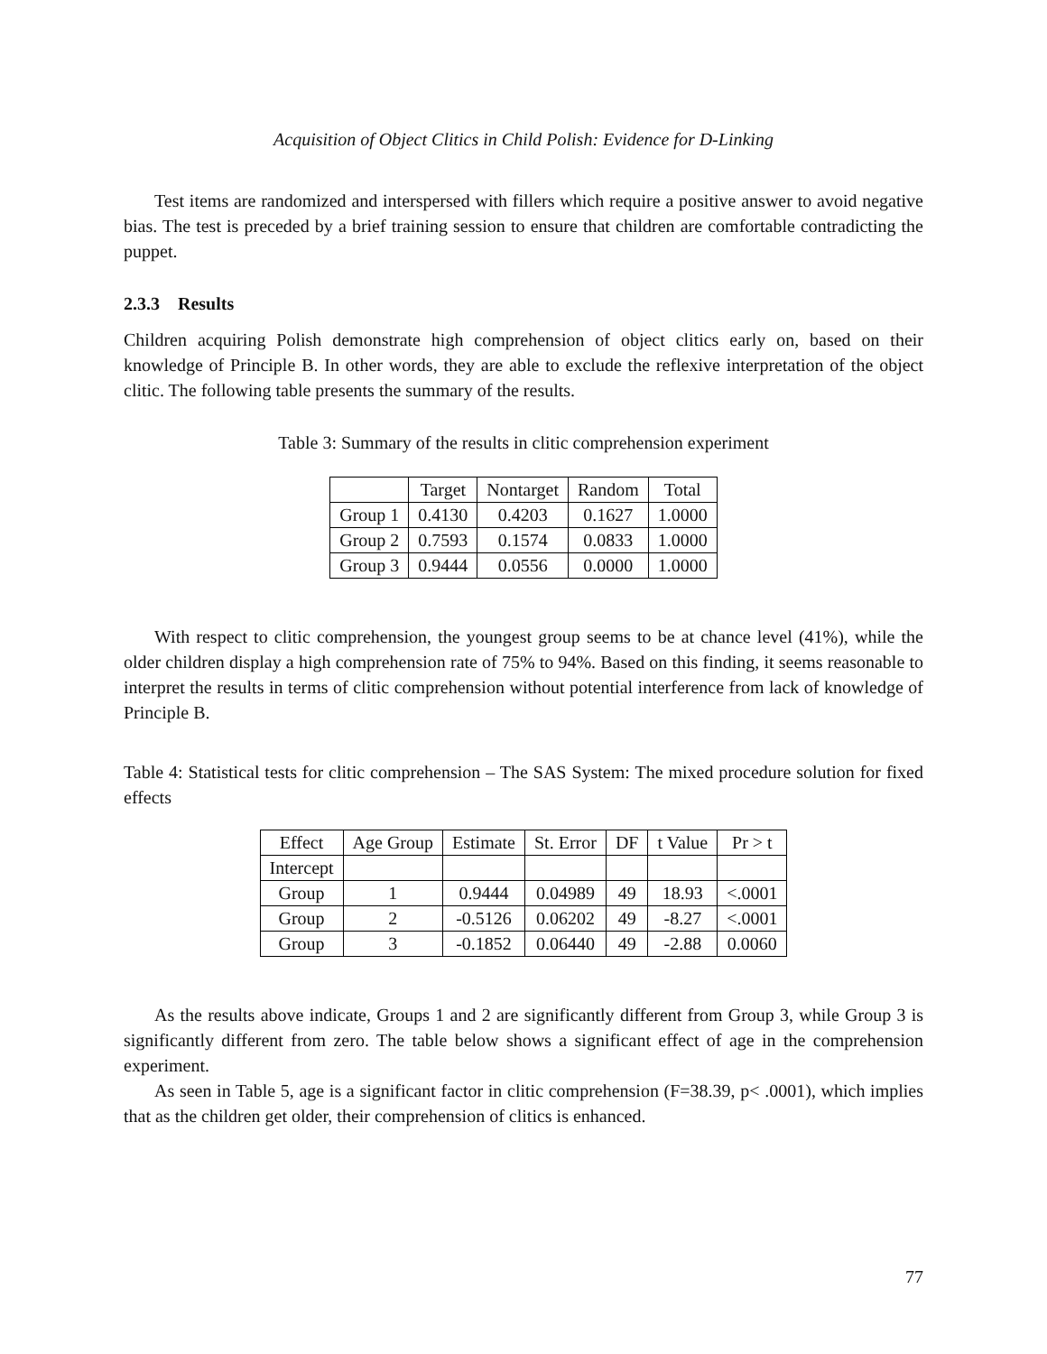Acquisition of Object Clitics in Child Polish: Evidence for D-Linking
Test items are randomized and interspersed with fillers which require a positive answer to avoid negative bias. The test is preceded by a brief training session to ensure that children are comfortable contradicting the puppet.
2.3.3 Results
Children acquiring Polish demonstrate high comprehension of object clitics early on, based on their knowledge of Principle B. In other words, they are able to exclude the reflexive interpretation of the object clitic. The following table presents the summary of the results.
Table 3: Summary of the results in clitic comprehension experiment
| | Target | Nontarget | Random | Total |
| --- | --- | --- | --- | --- |
| Group 1 | 0.4130 | 0.4203 | 0.1627 | 1.0000 |
| Group 2 | 0.7593 | 0.1574 | 0.0833 | 1.0000 |
| Group 3 | 0.9444 | 0.0556 | 0.0000 | 1.0000 |
With respect to clitic comprehension, the youngest group seems to be at chance level (41%), while the older children display a high comprehension rate of 75% to 94%. Based on this finding, it seems reasonable to interpret the results in terms of clitic comprehension without potential interference from lack of knowledge of Principle B.
Table 4: Statistical tests for clitic comprehension – The SAS System: The mixed procedure solution for fixed effects
| Effect | Age Group | Estimate | St. Error | DF | t Value | Pr > t |
| --- | --- | --- | --- | --- | --- | --- |
| Intercept | | | | | | |
| Group | 1 | 0.9444 | 0.04989 | 49 | 18.93 | <.0001 |
| Group | 2 | -0.5126 | 0.06202 | 49 | -8.27 | <.0001 |
| Group | 3 | -0.1852 | 0.06440 | 49 | -2.88 | 0.0060 |
As the results above indicate, Groups 1 and 2 are significantly different from Group 3, while Group 3 is significantly different from zero. The table below shows a significant effect of age in the comprehension experiment.
As seen in Table 5, age is a significant factor in clitic comprehension (F=38.39, p< .0001), which implies that as the children get older, their comprehension of clitics is enhanced.
77